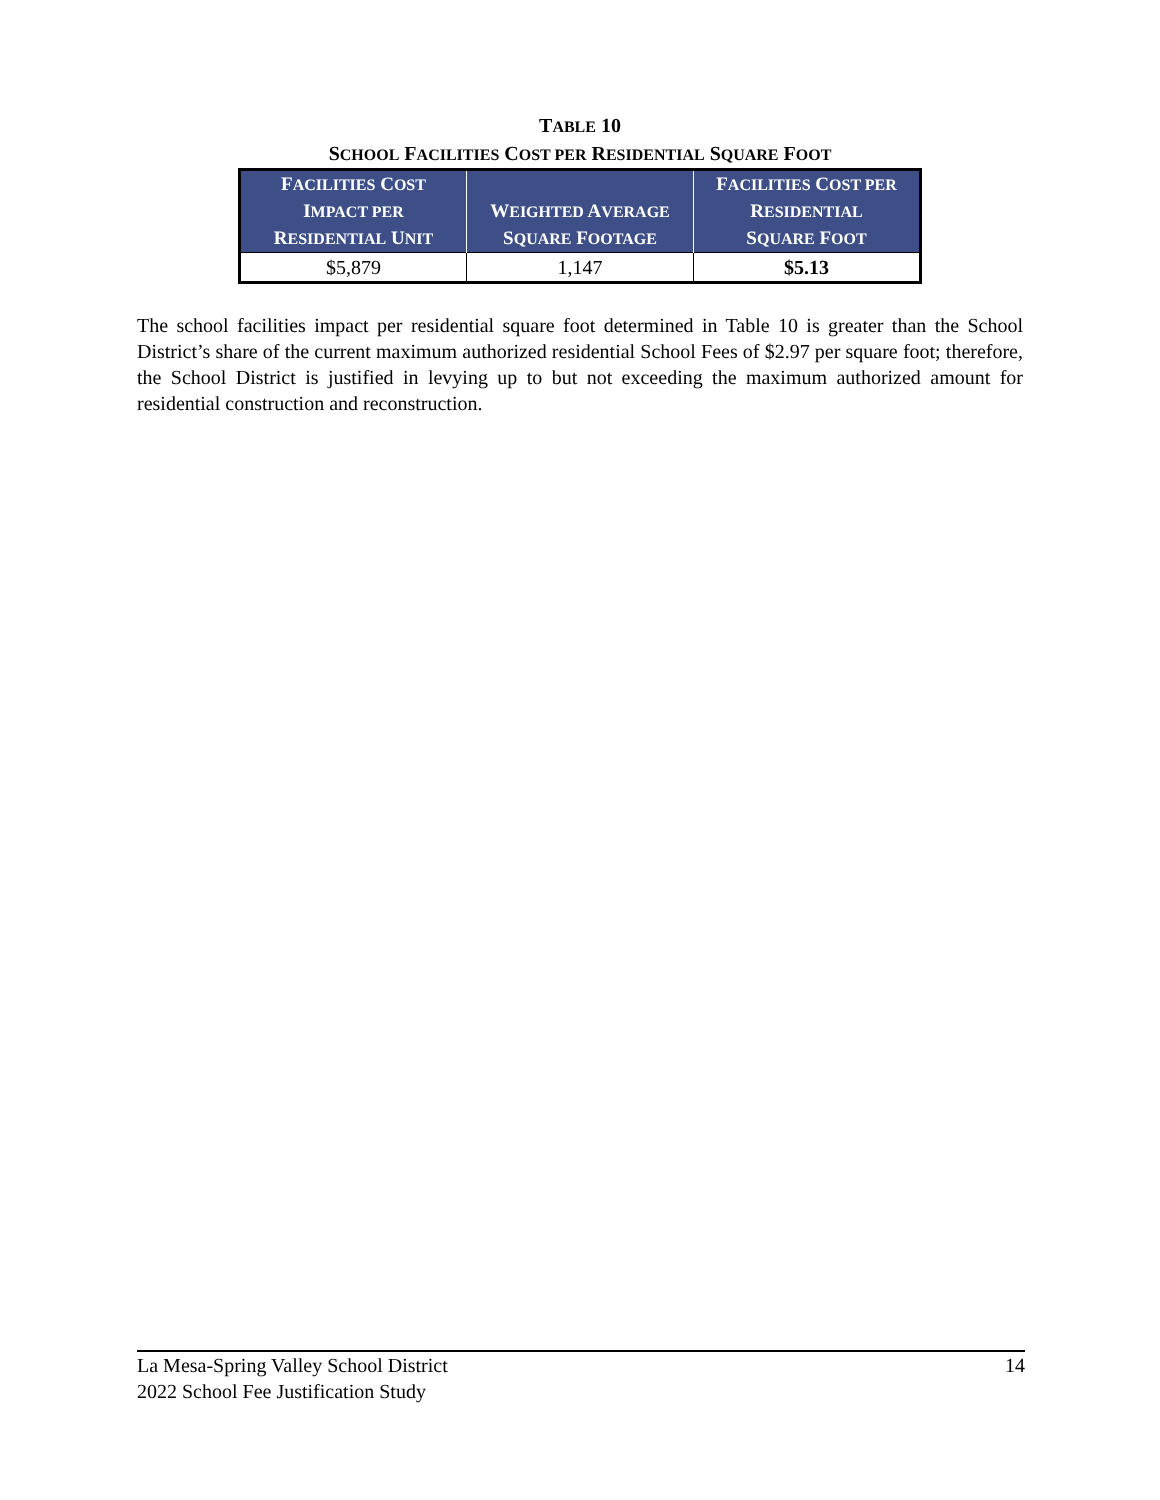TABLE 10
SCHOOL FACILITIES COST PER RESIDENTIAL SQUARE FOOT
| F ACILITIES C OST I MPACT PER R ESIDENTIAL U NIT | W EIGHTED A VERAGE S QUARE F OOTAGE | F ACILITIES C OST PER R ESIDENTIAL S QUARE F OOT |
| --- | --- | --- |
| $5,879 | 1,147 | $5.13 |
The school facilities impact per residential square foot determined in Table 10 is greater than the School District’s share of the current maximum authorized residential School Fees of $2.97 per square foot; therefore, the School District is justified in levying up to but not exceeding the maximum authorized amount for residential construction and reconstruction.
La Mesa-Spring Valley School District
2022 School Fee Justification Study
14